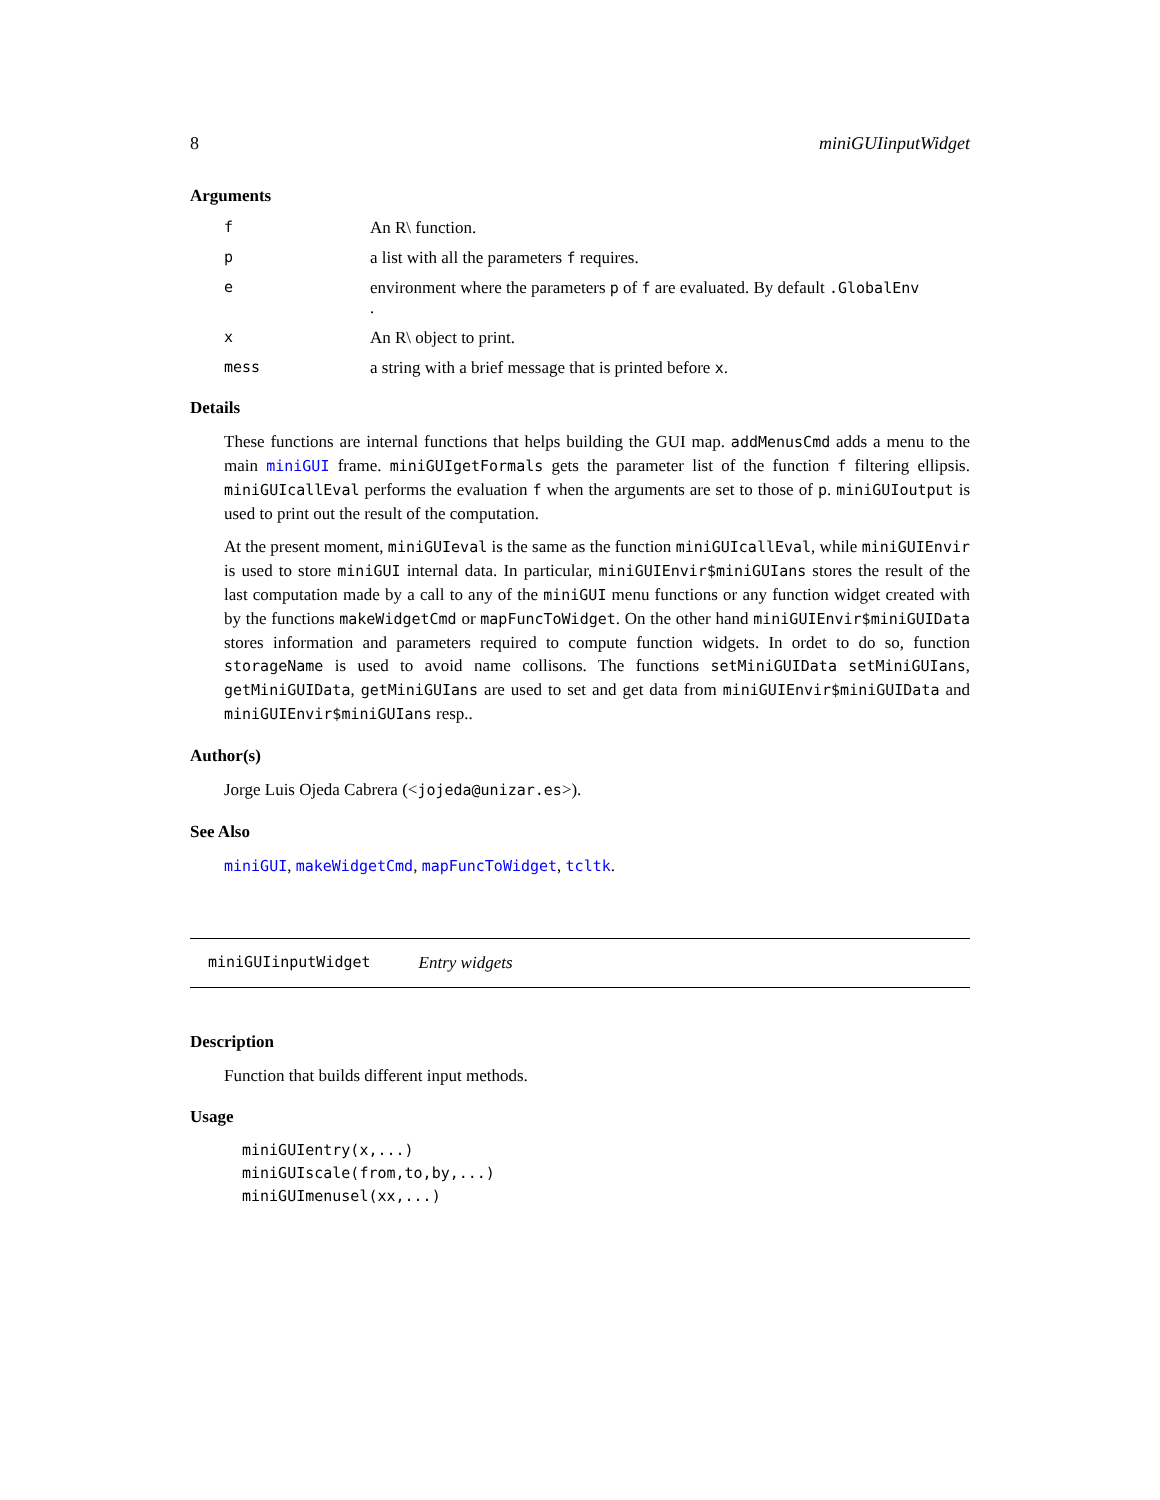8 miniGUIinputWidget
Arguments
f An R\ function.
pa list with all the parameters f requires.
eenvironment where the parameters p of f are evaluated. By default .GlobalEnv
.
x An R\ object to print.
mess a string with a brief message that is printed before x.
Details
These functions are internal functions that helps building the GUI map. addMenusCmd adds a menu to the main miniGUI frame. miniGUIgetFormals gets the parameter list of the function f filtering ellipsis. miniGUIcallEval performs the evaluation f when the arguments are set to those of p. miniGUIoutput is used to print out the result of the computation.
At the present moment, miniGUIeval is the same as the function miniGUIcallEval, while miniGUIEnvir is used to store miniGUI internal data. In particular, miniGUIEnvir$miniGUIans stores the result of the last computation made by a call to any of the miniGUI menu functions or any function widget created with by the functions makeWidgetCmd or mapFuncToWidget. On the other hand miniGUIEnvir$miniGUIData stores information and parameters required to compute function widgets. In ordet to do so, function storageName is used to avoid name collisons. The functions setMiniGUIData setMiniGUIans, getMiniGUIData, getMiniGUIans are used to set and get data from miniGUIEnvir$miniGUIData and miniGUIEnvir$miniGUIans resp..
Author(s)
Jorge Luis Ojeda Cabrera (<jojeda@unizar.es>).
See Also
miniGUI, makeWidgetCmd, mapFuncToWidget, tcltk.
miniGUIinputWidget Entry widgets
Description
Function that builds different input methods.
Usage
miniGUIentry(x,...)
miniGUIscale(from,to,by,...)
miniGUImenusel(xx,...)